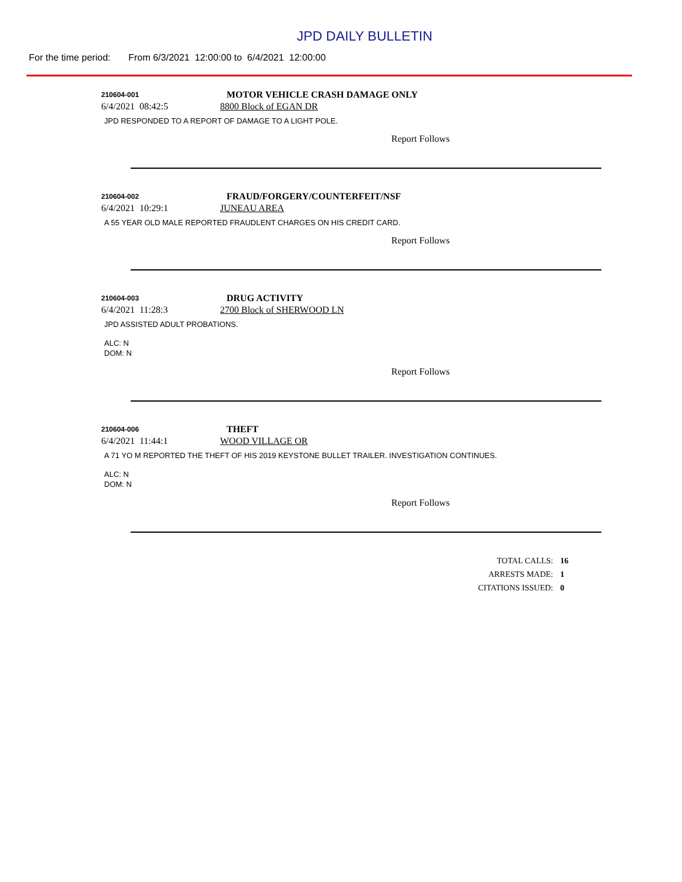JPD DAILY BULLETIN
For the time period: From 6/3/2021 12:00:00 to 6/4/2021 12:00:00
210604-001
MOTOR VEHICLE CRASH DAMAGE ONLY
6/4/2021 08:42:5 8800 Block of EGAN DR
JPD RESPONDED TO A REPORT OF DAMAGE TO A LIGHT POLE.
Report Follows
210604-002
FRAUD/FORGERY/COUNTERFEIT/NSF
6/4/2021 10:29:1 JUNEAU AREA
A 55 YEAR OLD MALE REPORTED FRAUDLENT CHARGES ON HIS CREDIT CARD.
Report Follows
210604-003
DRUG ACTIVITY
6/4/2021 11:28:3 2700 Block of SHERWOOD LN
JPD ASSISTED ADULT PROBATIONS.
ALC: N
DOM: N
Report Follows
210604-006
THEFT
6/4/2021 11:44:1 WOOD VILLAGE OR
A 71 YO M REPORTED THE THEFT OF HIS 2019 KEYSTONE BULLET TRAILER. INVESTIGATION CONTINUES.
ALC: N
DOM: N
Report Follows
TOTAL CALLS: 16
ARRESTS MADE: 1
CITATIONS ISSUED: 0